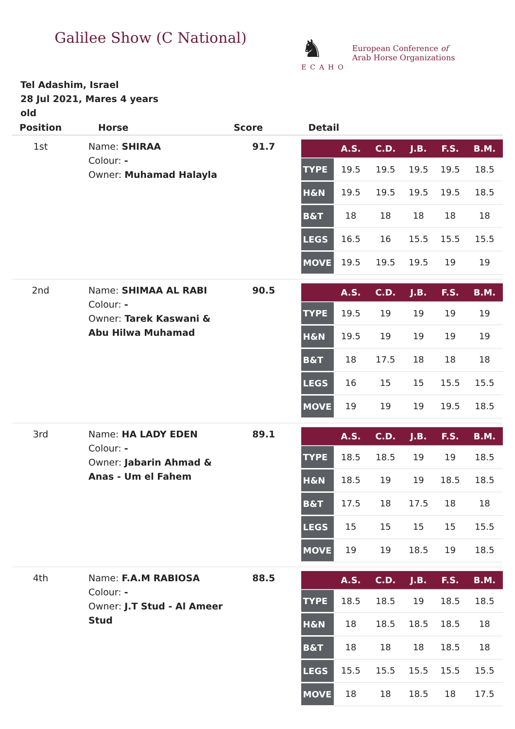Galilee Show (C National)
♞
ECAHO
European Conference of
Arab Horse Organizations
Tel Adashim, Israel
28 Jul 2021, Mares 4 years old
| Position | Horse | Score | Detail |
| --- | --- | --- | --- |
| 1st | Name: SHIRAA Colour: - Owner: Muhamad Halayla | 91.7 | / / A.S. / C.D. / J.B. / F.S. / B.M. / / --- / --- / --- / --- / --- / --- / / TYPE / 19.5 / 19.5 / 19.5 / 19.5 / 18.5 / / H&N / 19.5 / 19.5 / 19.5 / 19.5 / 18.5 / / B&T / 18 / 18 / 18 / 18 / 18 / / LEGS / 16.5 / 16 / 15.5 / 15.5 / 15.5 / / MOVE / 19.5 / 19.5 / 19.5 / 19 / 19 / |
| 2nd | Name: SHIMAA AL RABI Colour: - Owner: Tarek Kaswani & Abu Hilwa Muhamad | 90.5 | / / A.S. / C.D. / J.B. / F.S. / B.M. / / --- / --- / --- / --- / --- / --- / / TYPE / 19.5 / 19 / 19 / 19 / 19 / / H&N / 19.5 / 19 / 19 / 19 / 19 / / B&T / 18 / 17.5 / 18 / 18 / 18 / / LEGS / 16 / 15 / 15 / 15.5 / 15.5 / / MOVE / 19 / 19 / 19 / 19.5 / 18.5 / |
| 3rd | Name: HA LADY EDEN Colour: - Owner: Jabarin Ahmad & Anas - Um el Fahem | 89.1 | / / A.S. / C.D. / J.B. / F.S. / B.M. / / --- / --- / --- / --- / --- / --- / / TYPE / 18.5 / 18.5 / 19 / 19 / 18.5 / / H&N / 18.5 / 19 / 19 / 18.5 / 18.5 / / B&T / 17.5 / 18 / 17.5 / 18 / 18 / / LEGS / 15 / 15 / 15 / 15 / 15.5 / / MOVE / 19 / 19 / 18.5 / 19 / 18.5 / |
| 4th | Name: F.A.M RABIOSA Colour: - Owner: J.T Stud - Al Ameer Stud | 88.5 | / / A.S. / C.D. / J.B. / F.S. / B.M. / / --- / --- / --- / --- / --- / --- / / TYPE / 18.5 / 18.5 / 19 / 18.5 / 18.5 / / H&N / 18 / 18.5 / 18.5 / 18.5 / 18 / / B&T / 18 / 18 / 18 / 18.5 / 18 / / LEGS / 15.5 / 15.5 / 15.5 / 15.5 / 15.5 / / MOVE / 18 / 18 / 18.5 / 18 / 17.5 / |